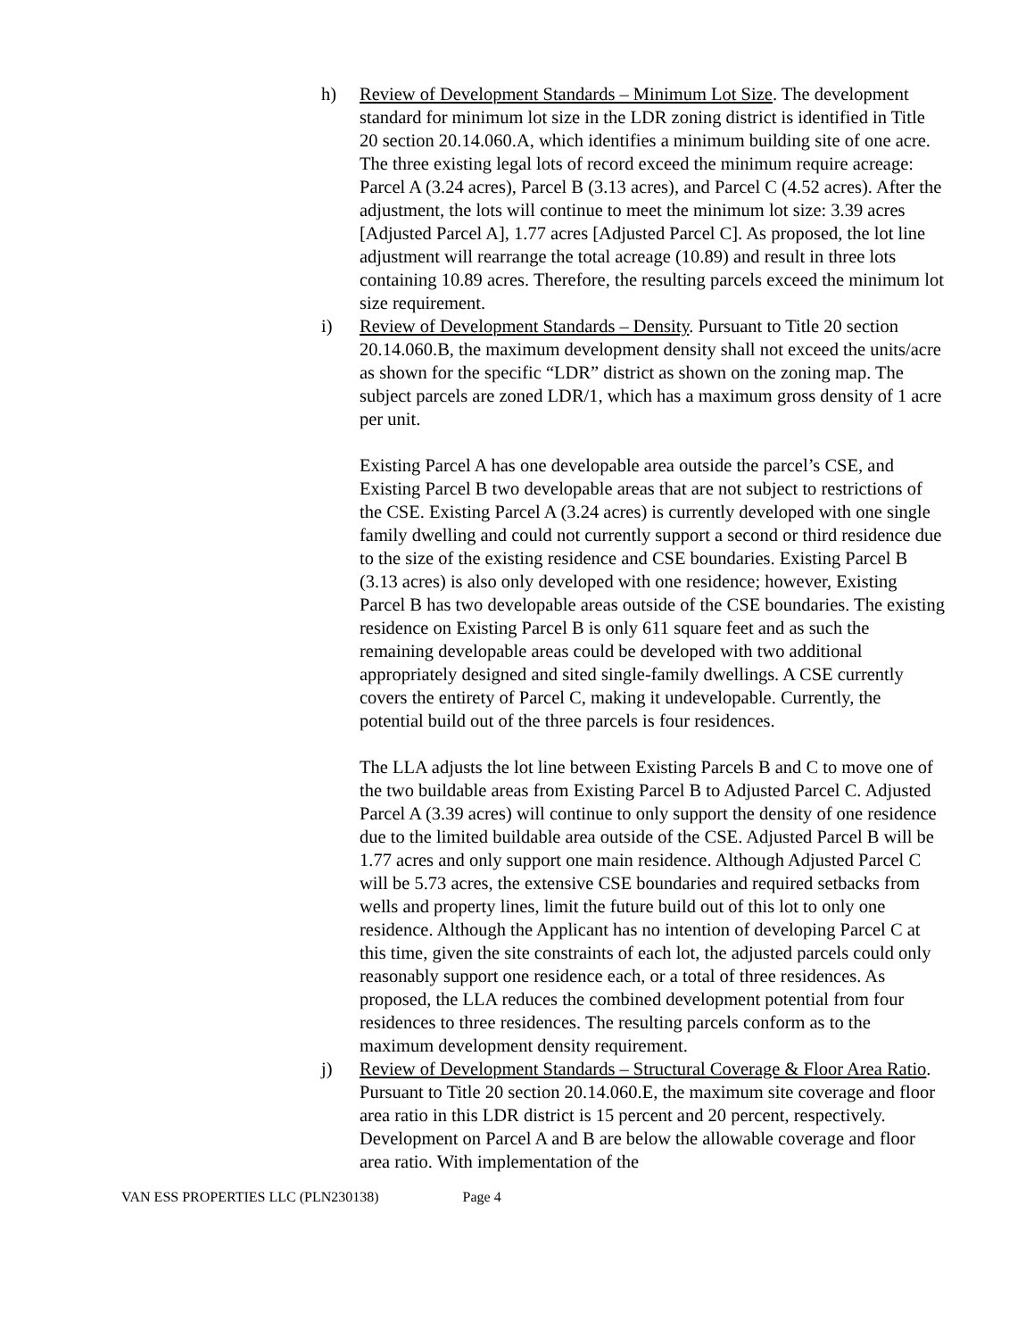h) Review of Development Standards – Minimum Lot Size. The development standard for minimum lot size in the LDR zoning district is identified in Title 20 section 20.14.060.A, which identifies a minimum building site of one acre. The three existing legal lots of record exceed the minimum require acreage: Parcel A (3.24 acres), Parcel B (3.13 acres), and Parcel C (4.52 acres). After the adjustment, the lots will continue to meet the minimum lot size: 3.39 acres [Adjusted Parcel A], 1.77 acres [Adjusted Parcel C]. As proposed, the lot line adjustment will rearrange the total acreage (10.89) and result in three lots containing 10.89 acres. Therefore, the resulting parcels exceed the minimum lot size requirement.
i) Review of Development Standards – Density. Pursuant to Title 20 section 20.14.060.B, the maximum development density shall not exceed the units/acre as shown for the specific “LDR” district as shown on the zoning map. The subject parcels are zoned LDR/1, which has a maximum gross density of 1 acre per unit.
Existing Parcel A has one developable area outside the parcel’s CSE, and Existing Parcel B two developable areas that are not subject to restrictions of the CSE. Existing Parcel A (3.24 acres) is currently developed with one single family dwelling and could not currently support a second or third residence due to the size of the existing residence and CSE boundaries. Existing Parcel B (3.13 acres) is also only developed with one residence; however, Existing Parcel B has two developable areas outside of the CSE boundaries. The existing residence on Existing Parcel B is only 611 square feet and as such the remaining developable areas could be developed with two additional appropriately designed and sited single-family dwellings. A CSE currently covers the entirety of Parcel C, making it undevelopable. Currently, the potential build out of the three parcels is four residences.
The LLA adjusts the lot line between Existing Parcels B and C to move one of the two buildable areas from Existing Parcel B to Adjusted Parcel C. Adjusted Parcel A (3.39 acres) will continue to only support the density of one residence due to the limited buildable area outside of the CSE. Adjusted Parcel B will be 1.77 acres and only support one main residence. Although Adjusted Parcel C will be 5.73 acres, the extensive CSE boundaries and required setbacks from wells and property lines, limit the future build out of this lot to only one residence. Although the Applicant has no intention of developing Parcel C at this time, given the site constraints of each lot, the adjusted parcels could only reasonably support one residence each, or a total of three residences. As proposed, the LLA reduces the combined development potential from four residences to three residences. The resulting parcels conform as to the maximum development density requirement.
j) Review of Development Standards – Structural Coverage & Floor Area Ratio. Pursuant to Title 20 section 20.14.060.E, the maximum site coverage and floor area ratio in this LDR district is 15 percent and 20 percent, respectively. Development on Parcel A and B are below the allowable coverage and floor area ratio. With implementation of the
VAN ESS PROPERTIES LLC (PLN230138) Page 4